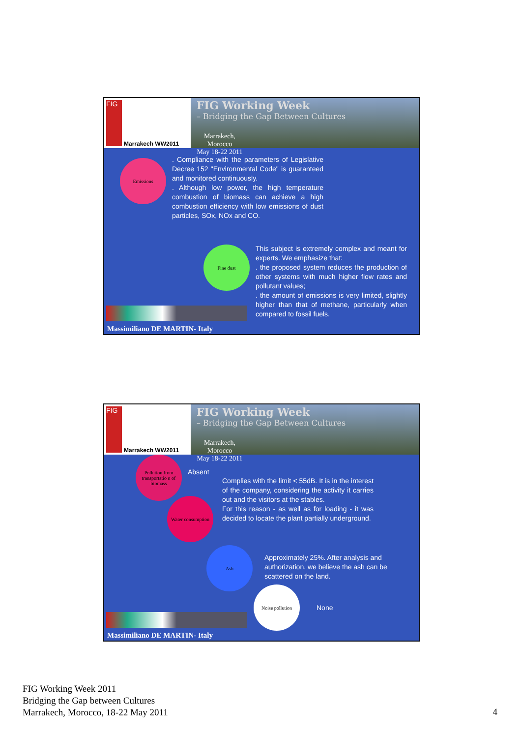FIG
Marrakech WW2011
FIG Working Week
– Bridging the Gap Between Cultures
Marrakech, Morocco
May 18-22 2011
Emissions
. Compliance with the parameters of Legislative Decree 152 "Environmental Code" is guaranteed and monitored continuously.
. Although low power, the high temperature combustion of biomass can achieve a high combustion efficiency with low emissions of dust particles, SOx, NOx and CO.
Fine dust
This subject is extremely complex and meant for experts. We emphasize that:
. the proposed system reduces the production of other systems with much higher flow rates and pollutant values;
. the amount of emissions is very limited, slightly higher than that of methane, particularly when compared to fossil fuels.
Massimiliano DE MARTIN- Italy
FIG
Marrakech WW2011
FIG Working Week
– Bridging the Gap Between Cultures
Marrakech, Morocco
May 18-22 2011
Pollution from transportatio n of biomass
Absent
Water consumption
Complies with the limit < 55dB. It is in the interest of the company, considering the activity it carries out and the visitors at the stables.
For this reason - as well as for loading - it was decided to locate the plant partially underground.
Ash
Approximately 25%. After analysis and authorization, we believe the ash can be scattered on the land.
Noise pollution
None
Massimiliano DE MARTIN- Italy
FIG Working Week 2011
Bridging the Gap between Cultures
Marrakech, Morocco, 18-22 May 2011
4